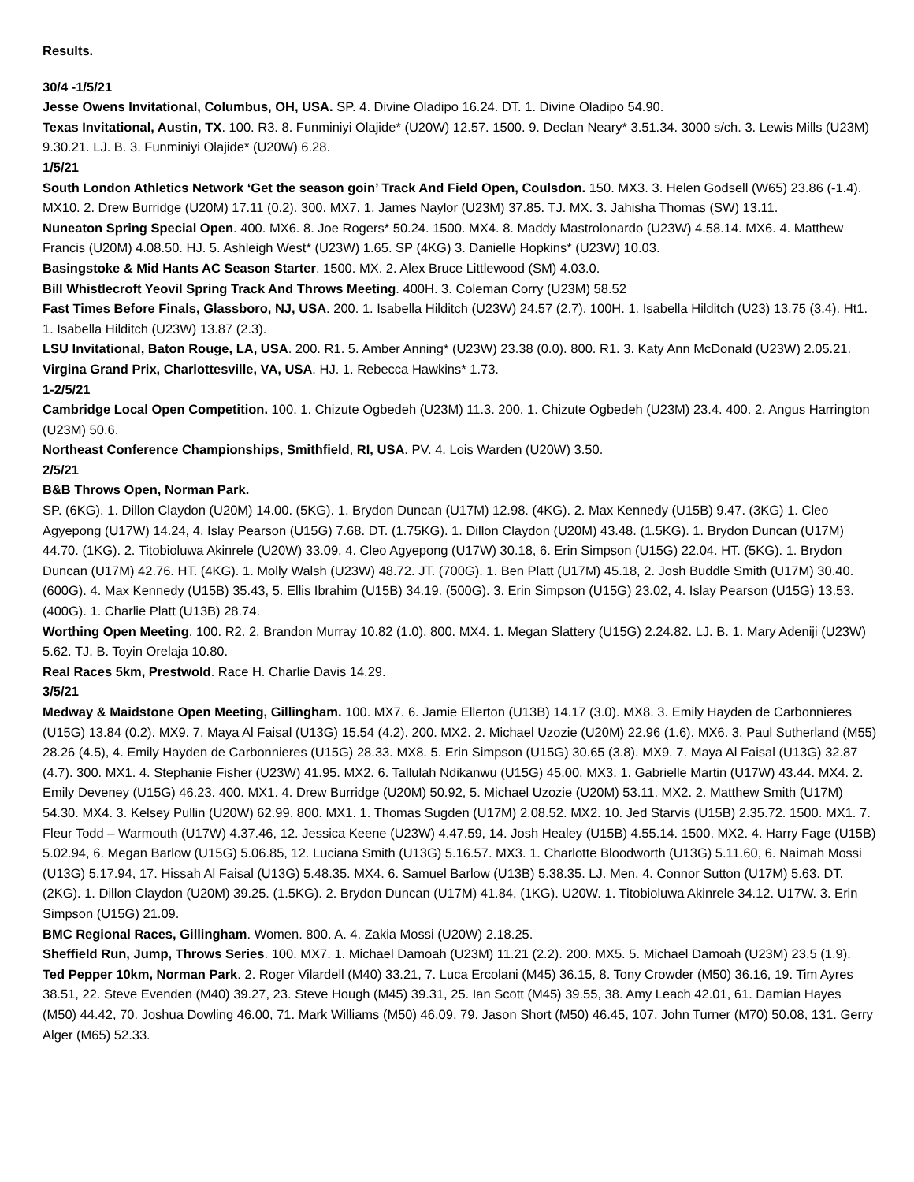Results.
30/4 -1/5/21
Jesse Owens Invitational, Columbus, OH, USA. SP. 4. Divine Oladipo 16.24. DT. 1. Divine Oladipo 54.90.
Texas Invitational, Austin, TX. 100. R3. 8. Funminiyi Olajide* (U20W) 12.57. 1500. 9. Declan Neary* 3.51.34. 3000 s/ch. 3. Lewis Mills (U23M) 9.30.21. LJ. B. 3. Funminiyi Olajide* (U20W) 6.28.
1/5/21
South London Athletics Network ‘Get the season goin’ Track And Field Open, Coulsdon. 150. MX3. 3. Helen Godsell (W65) 23.86 (-1.4). MX10. 2. Drew Burridge (U20M) 17.11 (0.2). 300. MX7. 1. James Naylor (U23M) 37.85. TJ. MX. 3. Jahisha Thomas (SW) 13.11.
Nuneaton Spring Special Open. 400. MX6. 8. Joe Rogers* 50.24. 1500. MX4. 8. Maddy Mastrolonardo (U23W) 4.58.14. MX6. 4. Matthew Francis (U20M) 4.08.50. HJ. 5. Ashleigh West* (U23W) 1.65. SP (4KG) 3. Danielle Hopkins* (U23W) 10.03.
Basingstoke & Mid Hants AC Season Starter. 1500. MX. 2. Alex Bruce Littlewood (SM) 4.03.0.
Bill Whistlecroft Yeovil Spring Track And Throws Meeting. 400H. 3. Coleman Corry (U23M) 58.52
Fast Times Before Finals, Glassboro, NJ, USA. 200. 1. Isabella Hilditch (U23W) 24.57 (2.7). 100H. 1. Isabella Hilditch (U23) 13.75 (3.4). Ht1. 1. Isabella Hilditch (U23W) 13.87 (2.3).
LSU Invitational, Baton Rouge, LA, USA. 200. R1. 5. Amber Anning* (U23W) 23.38 (0.0). 800. R1. 3. Katy Ann McDonald (U23W) 2.05.21.
Virgina Grand Prix, Charlottesville, VA, USA. HJ. 1. Rebecca Hawkins* 1.73.
1-2/5/21
Cambridge Local Open Competition. 100. 1. Chizute Ogbedeh (U23M) 11.3. 200. 1. Chizute Ogbedeh (U23M) 23.4. 400. 2. Angus Harrington (U23M) 50.6.
Northeast Conference Championships, Smithfield, RI, USA. PV. 4. Lois Warden (U20W) 3.50.
2/5/21
B&B Throws Open, Norman Park.
SP. (6KG). 1. Dillon Claydon (U20M) 14.00. (5KG). 1. Brydon Duncan (U17M) 12.98. (4KG). 2. Max Kennedy (U15B) 9.47. (3KG) 1. Cleo Agyepong (U17W) 14.24, 4. Islay Pearson (U15G) 7.68. DT. (1.75KG). 1. Dillon Claydon (U20M) 43.48. (1.5KG). 1. Brydon Duncan (U17M) 44.70. (1KG). 2. Titobioluwa Akinrele (U20W) 33.09, 4. Cleo Agyepong (U17W) 30.18, 6. Erin Simpson (U15G) 22.04. HT. (5KG). 1. Brydon Duncan (U17M) 42.76. HT. (4KG). 1. Molly Walsh (U23W) 48.72. JT. (700G). 1. Ben Platt (U17M) 45.18, 2. Josh Buddle Smith (U17M) 30.40. (600G). 4. Max Kennedy (U15B) 35.43, 5. Ellis Ibrahim (U15B) 34.19. (500G). 3. Erin Simpson (U15G) 23.02, 4. Islay Pearson (U15G) 13.53. (400G). 1. Charlie Platt (U13B) 28.74.
Worthing Open Meeting. 100. R2. 2. Brandon Murray 10.82 (1.0). 800. MX4. 1. Megan Slattery (U15G) 2.24.82. LJ. B. 1. Mary Adeniji (U23W) 5.62. TJ. B. Toyin Orelaja 10.80.
Real Races 5km, Prestwold. Race H. Charlie Davis 14.29.
3/5/21
Medway & Maidstone Open Meeting, Gillingham. 100. MX7. 6. Jamie Ellerton (U13B) 14.17 (3.0). MX8. 3. Emily Hayden de Carbonnieres (U15G) 13.84 (0.2). MX9. 7. Maya Al Faisal (U13G) 15.54 (4.2). 200. MX2. 2. Michael Uzozie (U20M) 22.96 (1.6). MX6. 3. Paul Sutherland (M55) 28.26 (4.5), 4. Emily Hayden de Carbonnieres (U15G) 28.33. MX8. 5. Erin Simpson (U15G) 30.65 (3.8). MX9. 7. Maya Al Faisal (U13G) 32.87 (4.7). 300. MX1. 4. Stephanie Fisher (U23W) 41.95. MX2. 6. Tallulah Ndikanwu (U15G) 45.00. MX3. 1. Gabrielle Martin (U17W) 43.44. MX4. 2. Emily Deveney (U15G) 46.23. 400. MX1. 4. Drew Burridge (U20M) 50.92, 5. Michael Uzozie (U20M) 53.11. MX2. 2. Matthew Smith (U17M) 54.30. MX4. 3. Kelsey Pullin (U20W) 62.99. 800. MX1. 1. Thomas Sugden (U17M) 2.08.52. MX2. 10. Jed Starvis (U15B) 2.35.72. 1500. MX1. 7. Fleur Todd – Warmouth (U17W) 4.37.46, 12. Jessica Keene (U23W) 4.47.59, 14. Josh Healey (U15B) 4.55.14. 1500. MX2. 4. Harry Fage (U15B) 5.02.94, 6. Megan Barlow (U15G) 5.06.85, 12. Luciana Smith (U13G) 5.16.57. MX3. 1. Charlotte Bloodworth (U13G) 5.11.60, 6. Naimah Mossi (U13G) 5.17.94, 17. Hissah Al Faisal (U13G) 5.48.35. MX4. 6. Samuel Barlow (U13B) 5.38.35. LJ. Men. 4. Connor Sutton (U17M) 5.63. DT. (2KG). 1. Dillon Claydon (U20M) 39.25. (1.5KG). 2. Brydon Duncan (U17M) 41.84. (1KG). U20W. 1. Titobioluwa Akinrele 34.12. U17W. 3. Erin Simpson (U15G) 21.09.
BMC Regional Races, Gillingham. Women. 800. A. 4. Zakia Mossi (U20W) 2.18.25.
Sheffield Run, Jump, Throws Series. 100. MX7. 1. Michael Damoah (U23M) 11.21 (2.2). 200. MX5. 5. Michael Damoah (U23M) 23.5 (1.9).
Ted Pepper 10km, Norman Park. 2. Roger Vilardell (M40) 33.21, 7. Luca Ercolani (M45) 36.15, 8. Tony Crowder (M50) 36.16, 19. Tim Ayres 38.51, 22. Steve Evenden (M40) 39.27, 23. Steve Hough (M45) 39.31, 25. Ian Scott (M45) 39.55, 38. Amy Leach 42.01, 61. Damian Hayes (M50) 44.42, 70. Joshua Dowling 46.00, 71. Mark Williams (M50) 46.09, 79. Jason Short (M50) 46.45, 107. John Turner (M70) 50.08, 131. Gerry Alger (M65) 52.33.